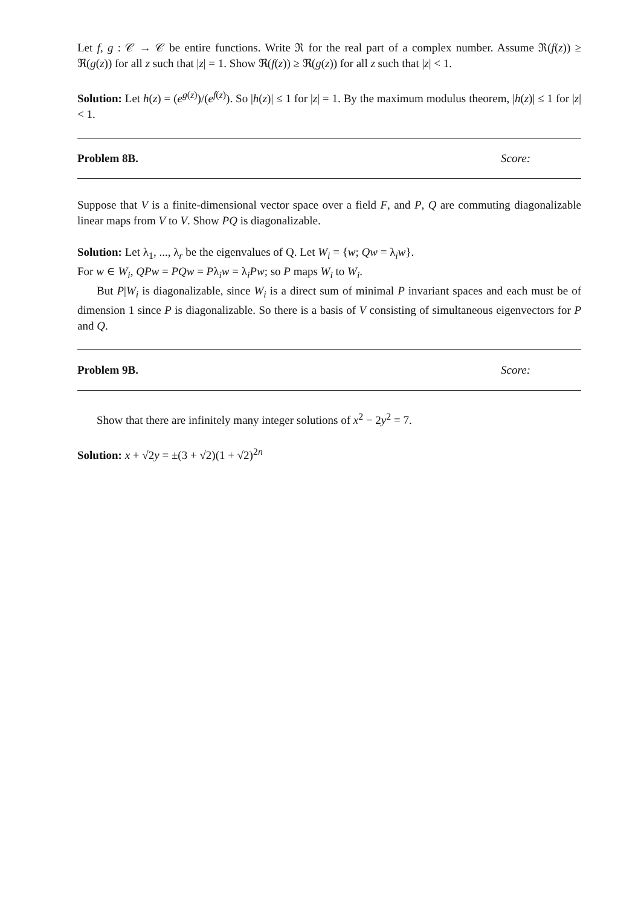Let f, g : 𝒞 → 𝒞 be entire functions. Write ℜ for the real part of a complex number. Assume ℜ(f(z)) ≥ ℜ(g(z)) for all z such that |z| = 1. Show ℜ(f(z)) ≥ ℜ(g(z)) for all z such that |z| < 1.
Solution: Let h(z) = (e<sup>g(z)</sup>)/(e<sup>f(z)</sup>). So |h(z)| ≤ 1 for |z| = 1. By the maximum modulus theorem, |h(z)| ≤ 1 for |z| < 1.
Problem 8B. Score:
Suppose that V is a finite-dimensional vector space over a field F, and P, Q are commuting diagonalizable linear maps from V to V. Show PQ is diagonalizable.
Solution: Let λ<sub>1</sub>, ..., λ<sub>r</sub> be the eigenvalues of Q. Let W<sub>i</sub> = {w; Qw = λ<sub>i</sub>w}.
For w ∈ W<sub>i</sub>, QPw = PQw = Pλ<sub>i</sub>w = λ<sub>i</sub>Pw; so P maps W<sub>i</sub> to W<sub>i</sub>.
But P|W<sub>i</sub> is diagonalizable, since W<sub>i</sub> is a direct sum of minimal P invariant spaces and each must be of dimension 1 since P is diagonalizable. So there is a basis of V consisting of simultaneous eigenvectors for P and Q.
Problem 9B. Score:
Show that there are infinitely many integer solutions of x<sup>2</sup> − 2y<sup>2</sup> = 7.
Solution: x + √2y = ±(3 + √2)(1 + √2)<sup>2n</sup>